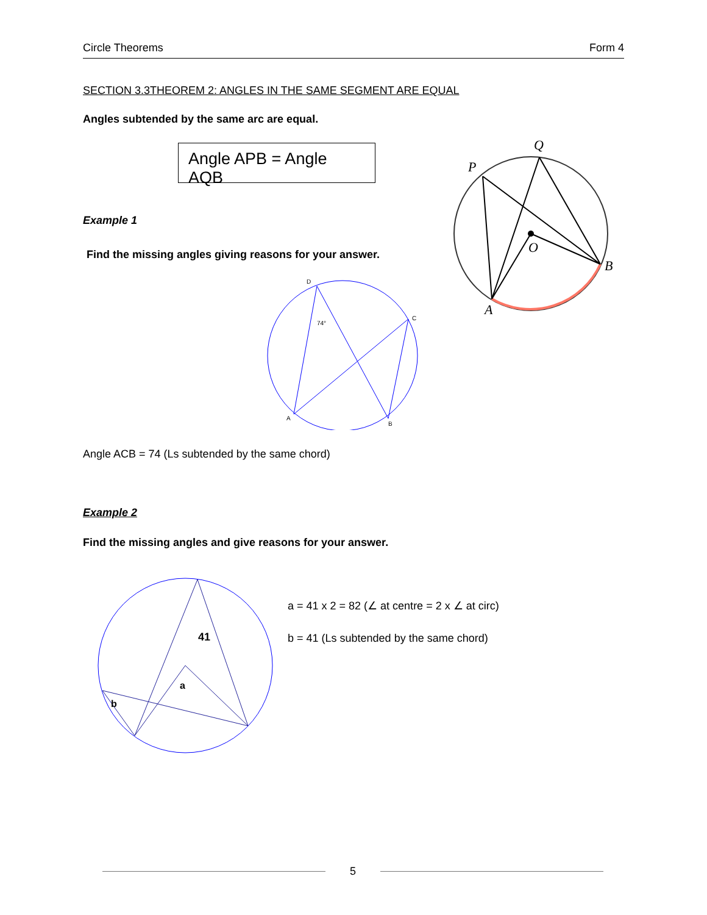Circle Theorems Form 4
SECTION 3.3THEOREM 2: ANGLES IN THE SAME SEGMENT ARE EQUAL
Angles subtended by the same arc are equal.
Angle APB = Angle AQB
P
Q
O
B
A
Example 1
Find the missing angles giving reasons for your answer.
D
C
A
B
74°
Angle ACB = 74 (Ls subtended by the same chord)
Example 2
Find the missing angles and give reasons for your answer.
41
a
b
a = 41 x 2 = 82 (∠ at centre = 2 x ∠ at circ)
b = 41 (Ls subtended by the same chord)
5